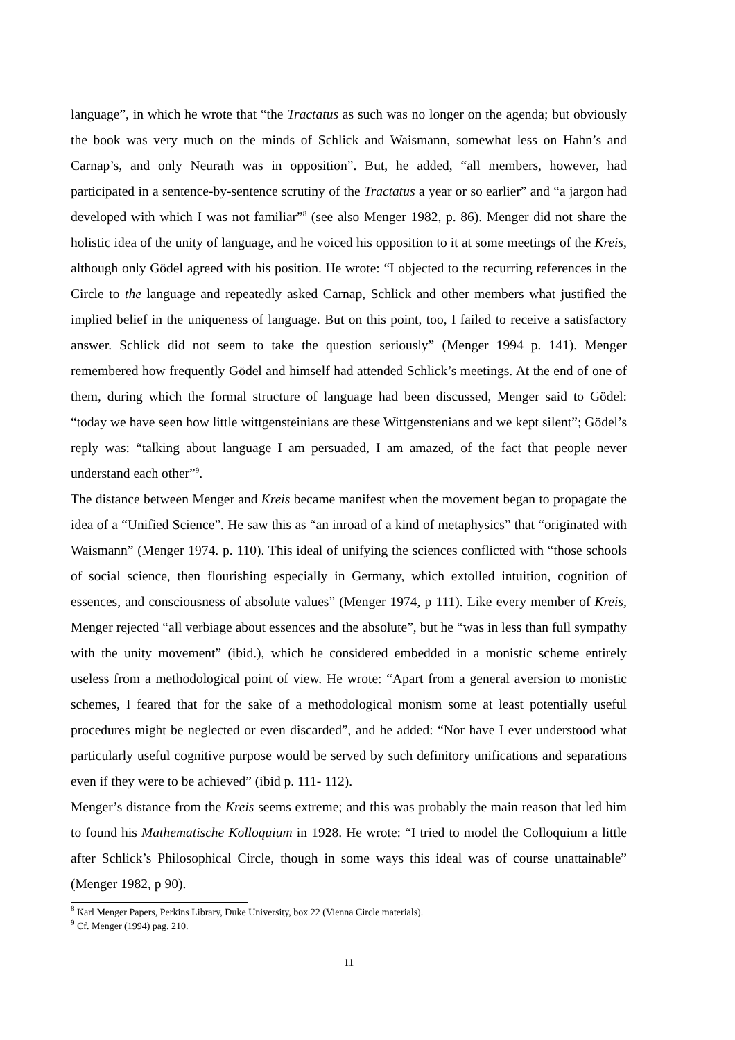language”, in which he wrote that “the Tractatus as such was no longer on the agenda; but obviously the book was very much on the minds of Schlick and Waismann, somewhat less on Hahn’s and Carnap’s, and only Neurath was in opposition”. But, he added, “all members, however, had participated in a sentence-by-sentence scrutiny of the Tractatus a year or so earlier” and “a jargon had developed with which I was not familiar”<sup>8</sup> (see also Menger 1982, p. 86). Menger did not share the holistic idea of the unity of language, and he voiced his opposition to it at some meetings of the Kreis, although only Gödel agreed with his position. He wrote: “I objected to the recurring references in the Circle to the language and repeatedly asked Carnap, Schlick and other members what justified the implied belief in the uniqueness of language. But on this point, too, I failed to receive a satisfactory answer. Schlick did not seem to take the question seriously” (Menger 1994 p. 141). Menger remembered how frequently Gödel and himself had attended Schlick’s meetings. At the end of one of them, during which the formal structure of language had been discussed, Menger said to Gödel: “today we have seen how little wittgensteinians are these Wittgenstenians and we kept silent”; Gödel’s reply was: “talking about language I am persuaded, I am amazed, of the fact that people never understand each other”<sup>9</sup>.
The distance between Menger and Kreis became manifest when the movement began to propagate the idea of a “Unified Science”. He saw this as “an inroad of a kind of metaphysics” that “originated with Waismann” (Menger 1974. p. 110). This ideal of unifying the sciences conflicted with “those schools of social science, then flourishing especially in Germany, which extolled intuition, cognition of essences, and consciousness of absolute values” (Menger 1974, p 111). Like every member of Kreis, Menger rejected “all verbiage about essences and the absolute”, but he “was in less than full sympathy with the unity movement” (ibid.), which he considered embedded in a monistic scheme entirely useless from a methodological point of view. He wrote: “Apart from a general aversion to monistic schemes, I feared that for the sake of a methodological monism some at least potentially useful procedures might be neglected or even discarded”, and he added: “Nor have I ever understood what particularly useful cognitive purpose would be served by such definitory unifications and separations even if they were to be achieved” (ibid p. 111- 112).
Menger’s distance from the Kreis seems extreme; and this was probably the main reason that led him to found his Mathematische Kolloquium in 1928. He wrote: “I tried to model the Colloquium a little after Schlick’s Philosophical Circle, though in some ways this ideal was of course unattainable” (Menger 1982, p 90).
<sup>8</sup> Karl Menger Papers, Perkins Library, Duke University, box 22 (Vienna Circle materials).
<sup>9</sup> Cf. Menger (1994) pag. 210.
11